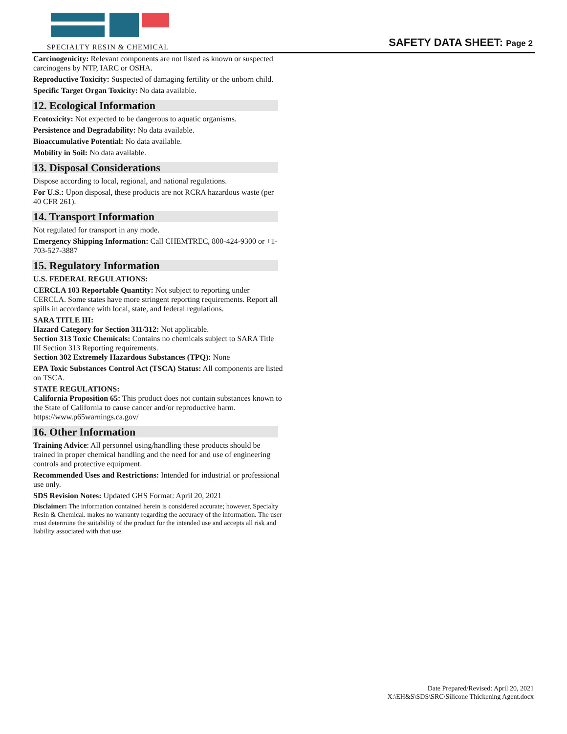SPECIALTY RESIN & CHEMICAL
SAFETY DATA SHEET: Page 2
Carcinogenicity: Relevant components are not listed as known or suspected carcinogens by NTP, IARC or OSHA.
Reproductive Toxicity: Suspected of damaging fertility or the unborn child.
Specific Target Organ Toxicity: No data available.
12. Ecological Information
Ecotoxicity: Not expected to be dangerous to aquatic organisms.
Persistence and Degradability: No data available.
Bioaccumulative Potential: No data available.
Mobility in Soil: No data available.
13. Disposal Considerations
Dispose according to local, regional, and national regulations.
For U.S.: Upon disposal, these products are not RCRA hazardous waste (per 40 CFR 261).
14. Transport Information
Not regulated for transport in any mode.
Emergency Shipping Information: Call CHEMTREC, 800-424-9300 or +1-703-527-3887
15. Regulatory Information
U.S. FEDERAL REGULATIONS:
CERCLA 103 Reportable Quantity: Not subject to reporting under CERCLA. Some states have more stringent reporting requirements. Report all spills in accordance with local, state, and federal regulations.
SARA TITLE III:
Hazard Category for Section 311/312: Not applicable.
Section 313 Toxic Chemicals: Contains no chemicals subject to SARA Title III Section 313 Reporting requirements.
Section 302 Extremely Hazardous Substances (TPQ): None
EPA Toxic Substances Control Act (TSCA) Status: All components are listed on TSCA.
STATE REGULATIONS:
California Proposition 65: This product does not contain substances known to the State of California to cause cancer and/or reproductive harm. https://www.p65warnings.ca.gov/
16. Other Information
Training Advice: All personnel using/handling these products should be trained in proper chemical handling and the need for and use of engineering controls and protective equipment.
Recommended Uses and Restrictions: Intended for industrial or professional use only.
SDS Revision Notes: Updated GHS Format: April 20, 2021
Disclaimer: The information contained herein is considered accurate; however, Specialty Resin & Chemical. makes no warranty regarding the accuracy of the information. The user must determine the suitability of the product for the intended use and accepts all risk and liability associated with that use.
Date Prepared/Revised: April 20, 2021
X:\EH&S\SDS\SRC\Silicone Thickening Agent.docx